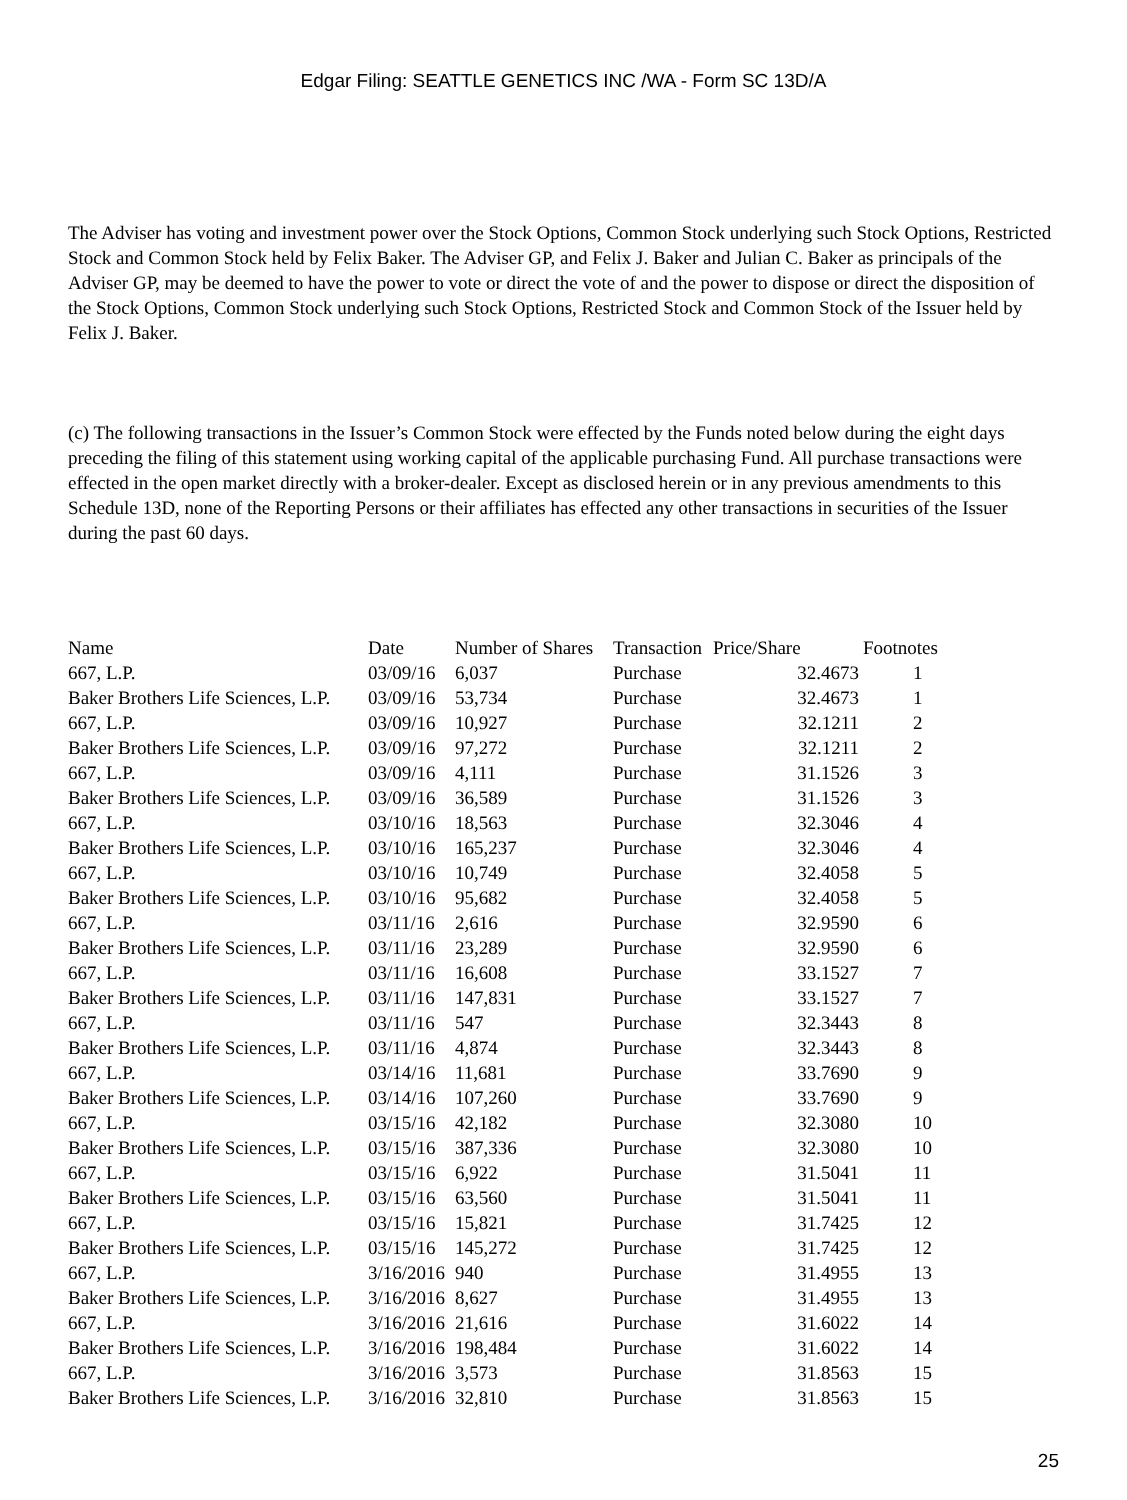Edgar Filing: SEATTLE GENETICS INC /WA - Form SC 13D/A
The Adviser has voting and investment power over the Stock Options, Common Stock underlying such Stock Options, Restricted Stock and Common Stock held by Felix Baker. The Adviser GP, and Felix J. Baker and Julian C. Baker as principals of the Adviser GP, may be deemed to have the power to vote or direct the vote of and the power to dispose or direct the disposition of the Stock Options, Common Stock underlying such Stock Options, Restricted Stock and Common Stock of the Issuer held by Felix J. Baker.
(c) The following transactions in the Issuer’s Common Stock were effected by the Funds noted below during the eight days preceding the filing of this statement using working capital of the applicable purchasing Fund. All purchase transactions were effected in the open market directly with a broker-dealer. Except as disclosed herein or in any previous amendments to this Schedule 13D, none of the Reporting Persons or their affiliates has effected any other transactions in securities of the Issuer during the past 60 days.
| Name | Date | Number of Shares | Transaction | Price/Share | Footnotes |
| --- | --- | --- | --- | --- | --- |
| 667, L.P. | 03/09/16 | 6,037 | Purchase | 32.4673 | 1 |
| Baker Brothers Life Sciences, L.P. | 03/09/16 | 53,734 | Purchase | 32.4673 | 1 |
| 667, L.P. | 03/09/16 | 10,927 | Purchase | 32.1211 | 2 |
| Baker Brothers Life Sciences, L.P. | 03/09/16 | 97,272 | Purchase | 32.1211 | 2 |
| 667, L.P. | 03/09/16 | 4,111 | Purchase | 31.1526 | 3 |
| Baker Brothers Life Sciences, L.P. | 03/09/16 | 36,589 | Purchase | 31.1526 | 3 |
| 667, L.P. | 03/10/16 | 18,563 | Purchase | 32.3046 | 4 |
| Baker Brothers Life Sciences, L.P. | 03/10/16 | 165,237 | Purchase | 32.3046 | 4 |
| 667, L.P. | 03/10/16 | 10,749 | Purchase | 32.4058 | 5 |
| Baker Brothers Life Sciences, L.P. | 03/10/16 | 95,682 | Purchase | 32.4058 | 5 |
| 667, L.P. | 03/11/16 | 2,616 | Purchase | 32.9590 | 6 |
| Baker Brothers Life Sciences, L.P. | 03/11/16 | 23,289 | Purchase | 32.9590 | 6 |
| 667, L.P. | 03/11/16 | 16,608 | Purchase | 33.1527 | 7 |
| Baker Brothers Life Sciences, L.P. | 03/11/16 | 147,831 | Purchase | 33.1527 | 7 |
| 667, L.P. | 03/11/16 | 547 | Purchase | 32.3443 | 8 |
| Baker Brothers Life Sciences, L.P. | 03/11/16 | 4,874 | Purchase | 32.3443 | 8 |
| 667, L.P. | 03/14/16 | 11,681 | Purchase | 33.7690 | 9 |
| Baker Brothers Life Sciences, L.P. | 03/14/16 | 107,260 | Purchase | 33.7690 | 9 |
| 667, L.P. | 03/15/16 | 42,182 | Purchase | 32.3080 | 10 |
| Baker Brothers Life Sciences, L.P. | 03/15/16 | 387,336 | Purchase | 32.3080 | 10 |
| 667, L.P. | 03/15/16 | 6,922 | Purchase | 31.5041 | 11 |
| Baker Brothers Life Sciences, L.P. | 03/15/16 | 63,560 | Purchase | 31.5041 | 11 |
| 667, L.P. | 03/15/16 | 15,821 | Purchase | 31.7425 | 12 |
| Baker Brothers Life Sciences, L.P. | 03/15/16 | 145,272 | Purchase | 31.7425 | 12 |
| 667, L.P. | 3/16/2016 | 940 | Purchase | 31.4955 | 13 |
| Baker Brothers Life Sciences, L.P. | 3/16/2016 | 8,627 | Purchase | 31.4955 | 13 |
| 667, L.P. | 3/16/2016 | 21,616 | Purchase | 31.6022 | 14 |
| Baker Brothers Life Sciences, L.P. | 3/16/2016 | 198,484 | Purchase | 31.6022 | 14 |
| 667, L.P. | 3/16/2016 | 3,573 | Purchase | 31.8563 | 15 |
| Baker Brothers Life Sciences, L.P. | 3/16/2016 | 32,810 | Purchase | 31.8563 | 15 |
25